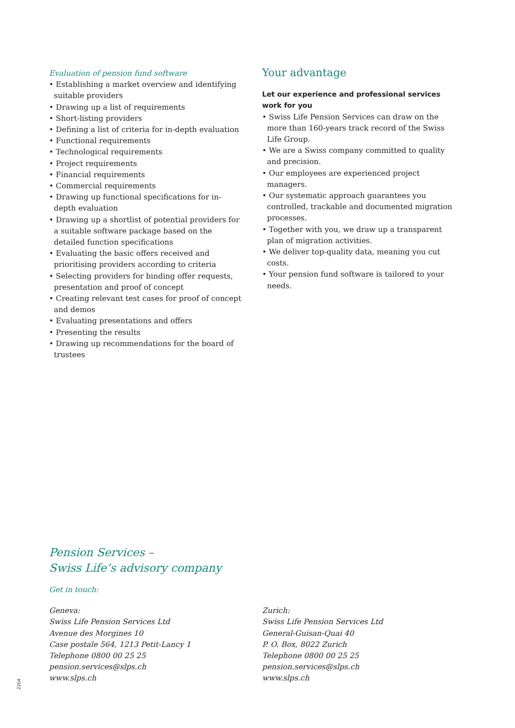Evaluation of pension fund software
• Establishing a market overview and identifying suitable providers
• Drawing up a list of requirements
• Short-listing providers
• Defining a list of criteria for in-depth evaluation
• Functional requirements
• Technological requirements
• Project requirements
• Financial requirements
• Commercial requirements
• Drawing up functional specifications for in-depth evaluation
• Drawing up a shortlist of potential providers for a suitable software package based on the detailed function specifications
• Evaluating the basic offers received and prioritising providers according to criteria
• Selecting providers for binding offer requests, presentation and proof of concept
• Creating relevant test cases for proof of concept and demos
• Evaluating presentations and offers
• Presenting the results
• Drawing up recommendations for the board of trustees
Your advantage
Let our experience and professional services work for you
• Swiss Life Pension Services can draw on the more than 160-years track record of the Swiss Life Group.
• We are a Swiss company committed to quality and precision.
• Our employees are experienced project managers.
• Our systematic approach guarantees you controlled, trackable and documented migration processes.
• Together with you, we draw up a transparent plan of migration activities.
• We deliver top-quality data, meaning you cut costs.
• Your pension fund software is tailored to your needs.
Pension Services –
Swiss Life’s advisory company
Get in touch:
Geneva:
Swiss Life Pension Services Ltd
Avenue des Morgines 10
Case postale 564, 1213 Petit-Lancy 1
Telephone 0800 00 25 25
pension.services@slps.ch
www.slps.ch
Zurich:
Swiss Life Pension Services Ltd
General-Guisan-Quai 40
P. O. Box, 8022 Zurich
Telephone 0800 00 25 25
pension.services@slps.ch
www.slps.ch
2204